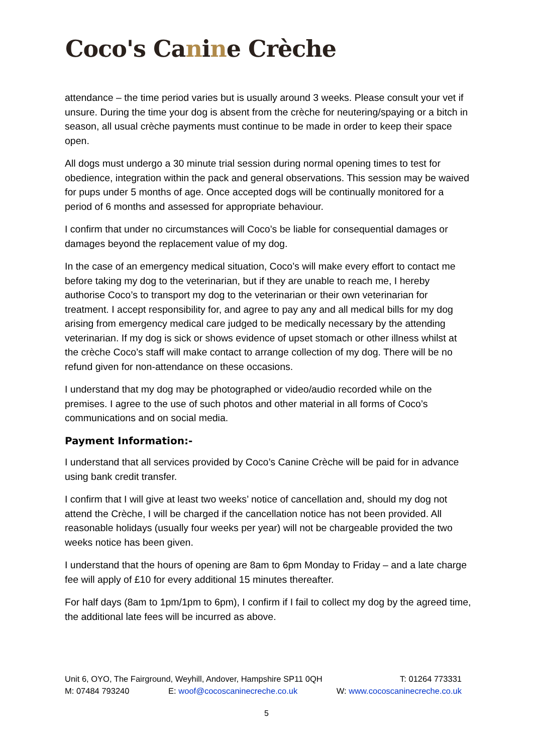Coco's Canine Crèche
attendance – the time period varies but is usually around 3 weeks. Please consult your vet if unsure. During the time your dog is absent from the crèche for neutering/spaying or a bitch in season, all usual crèche payments must continue to be made in order to keep their space open.
All dogs must undergo a 30 minute trial session during normal opening times to test for obedience, integration within the pack and general observations. This session may be waived for pups under 5 months of age. Once accepted dogs will be continually monitored for a period of 6 months and assessed for appropriate behaviour.
I confirm that under no circumstances will Coco’s be liable for consequential damages or damages beyond the replacement value of my dog.
In the case of an emergency medical situation, Coco’s will make every effort to contact me before taking my dog to the veterinarian, but if they are unable to reach me, I hereby authorise Coco’s to transport my dog to the veterinarian or their own veterinarian for treatment. I accept responsibility for, and agree to pay any and all medical bills for my dog arising from emergency medical care judged to be medically necessary by the attending veterinarian. If my dog is sick or shows evidence of upset stomach or other illness whilst at the crèche Coco’s staff will make contact to arrange collection of my dog. There will be no refund given for non-attendance on these occasions.
I understand that my dog may be photographed or video/audio recorded while on the premises. I agree to the use of such photos and other material in all forms of Coco’s communications and on social media.
Payment Information:-
I understand that all services provided by Coco’s Canine Crèche will be paid for in advance using bank credit transfer.
I confirm that I will give at least two weeks’ notice of cancellation and, should my dog not attend the Crèche, I will be charged if the cancellation notice has not been provided. All reasonable holidays (usually four weeks per year) will not be chargeable provided the two weeks notice has been given.
I understand that the hours of opening are 8am to 6pm Monday to Friday – and a late charge fee will apply of £10 for every additional 15 minutes thereafter.
For half days (8am to 1pm/1pm to 6pm), I confirm if I fail to collect my dog by the agreed time, the additional late fees will be incurred as above.
Unit 6, OYO, The Fairground, Weyhill, Andover, Hampshire SP11 0QH T: 01264 773331
M: 07484 793240 E: woof@cocoscaninecreche.co.uk W: www.cocoscaninecreche.co.uk
5